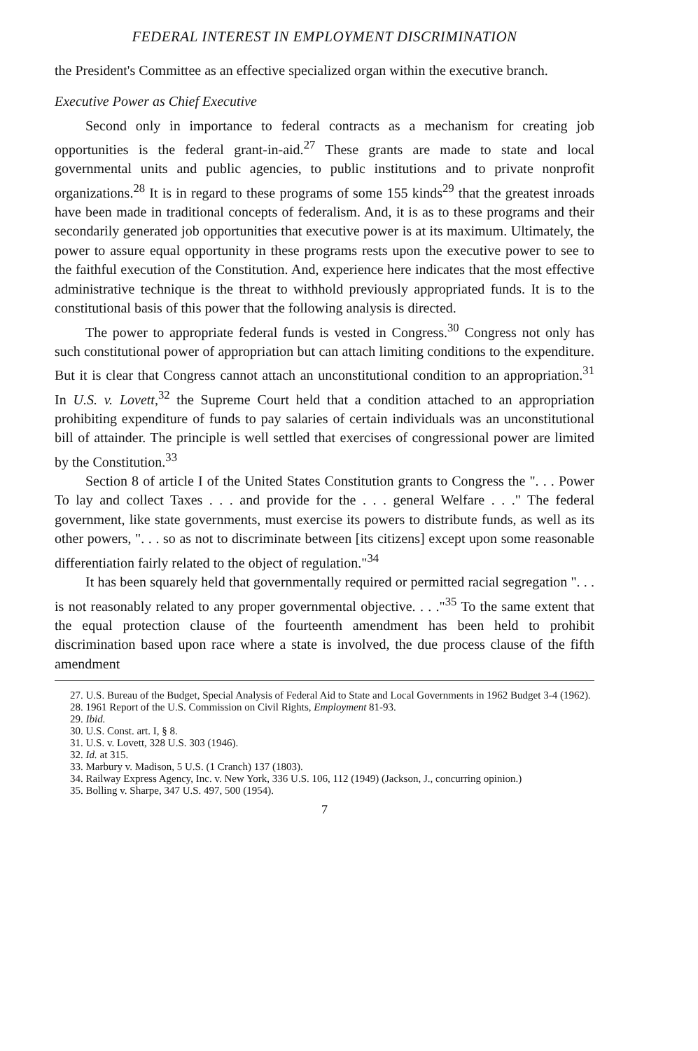FEDERAL INTEREST IN EMPLOYMENT DISCRIMINATION
the President's Committee as an effective specialized organ within the executive branch.
Executive Power as Chief Executive
Second only in importance to federal contracts as a mechanism for creating job opportunities is the federal grant-in-aid.<sup>27</sup> These grants are made to state and local governmental units and public agencies, to public institutions and to private nonprofit organizations.<sup>28</sup> It is in regard to these programs of some 155 kinds<sup>29</sup> that the greatest inroads have been made in traditional concepts of federalism. And, it is as to these programs and their secondarily generated job opportunities that executive power is at its maximum. Ultimately, the power to assure equal opportunity in these programs rests upon the executive power to see to the faithful execution of the Constitution. And, experience here indicates that the most effective administrative technique is the threat to withhold previously appropriated funds. It is to the constitutional basis of this power that the following analysis is directed.
The power to appropriate federal funds is vested in Congress.<sup>30</sup> Congress not only has such constitutional power of appropriation but can attach limiting conditions to the expenditure. But it is clear that Congress cannot attach an unconstitutional condition to an appropriation.<sup>31</sup> In U.S. v. Lovett,<sup>32</sup> the Supreme Court held that a condition attached to an appropriation prohibiting expenditure of funds to pay salaries of certain individuals was an unconstitutional bill of attainder. The principle is well settled that exercises of congressional power are limited by the Constitution.<sup>33</sup>
Section 8 of article I of the United States Constitution grants to Congress the ". . . Power To lay and collect Taxes . . . and provide for the . . . general Welfare . . ." The federal government, like state governments, must exercise its powers to distribute funds, as well as its other powers, ". . . so as not to discriminate between [its citizens] except upon some reasonable differentiation fairly related to the object of regulation."<sup>34</sup>
It has been squarely held that governmentally required or permitted racial segregation ". . . is not reasonably related to any proper governmental objective. . . ."<sup>35</sup> To the same extent that the equal protection clause of the fourteenth amendment has been held to prohibit discrimination based upon race where a state is involved, the due process clause of the fifth amendment
27. U.S. Bureau of the Budget, Special Analysis of Federal Aid to State and Local Governments in 1962 Budget 3-4 (1962).
28. 1961 Report of the U.S. Commission on Civil Rights, Employment 81-93.
29. Ibid.
30. U.S. Const. art. I, § 8.
31. U.S. v. Lovett, 328 U.S. 303 (1946).
32. Id. at 315.
33. Marbury v. Madison, 5 U.S. (1 Cranch) 137 (1803).
34. Railway Express Agency, Inc. v. New York, 336 U.S. 106, 112 (1949) (Jackson, J., concurring opinion.)
35. Bolling v. Sharpe, 347 U.S. 497, 500 (1954).
7